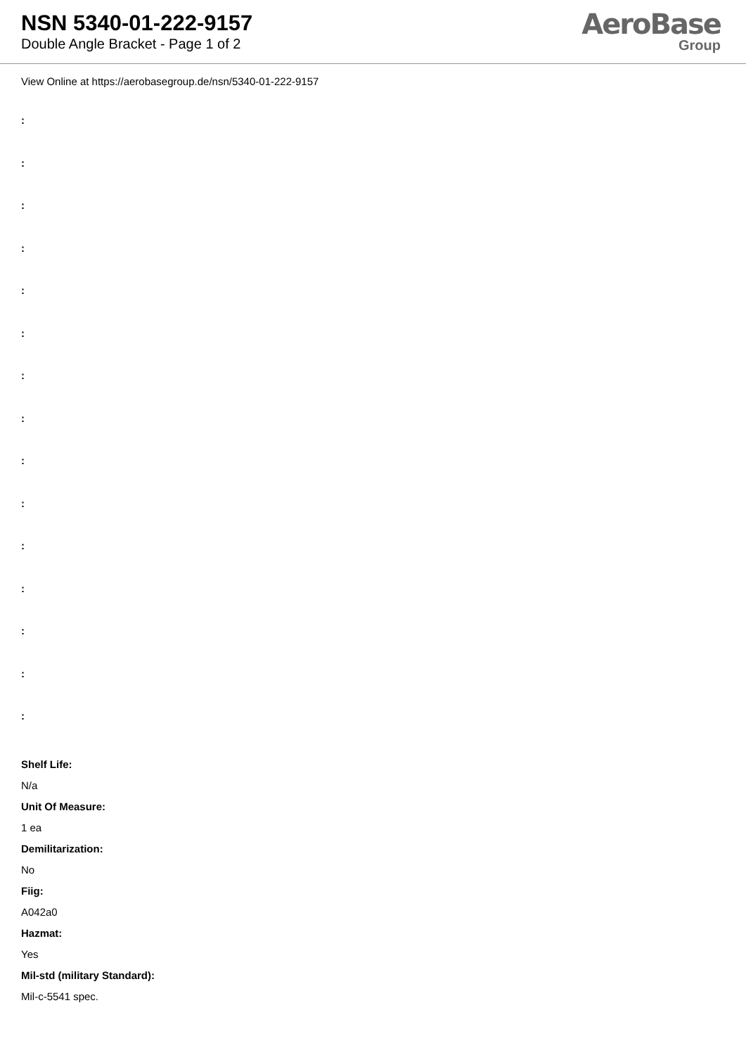NSN 5340-01-222-9157
Double Angle Bracket - Page 1 of 2
AeroBase
Group
View Online at https://aerobasegroup.de/nsn/5340-01-222-9157
:
:
:
:
:
:
:
:
:
:
:
:
:
:
:
Shelf Life:
N/a
Unit Of Measure:
1 ea
Demilitarization:
No
Fiig:
A042a0
Hazmat:
Yes
Mil-std (military Standard):
Mil-c-5541 spec.